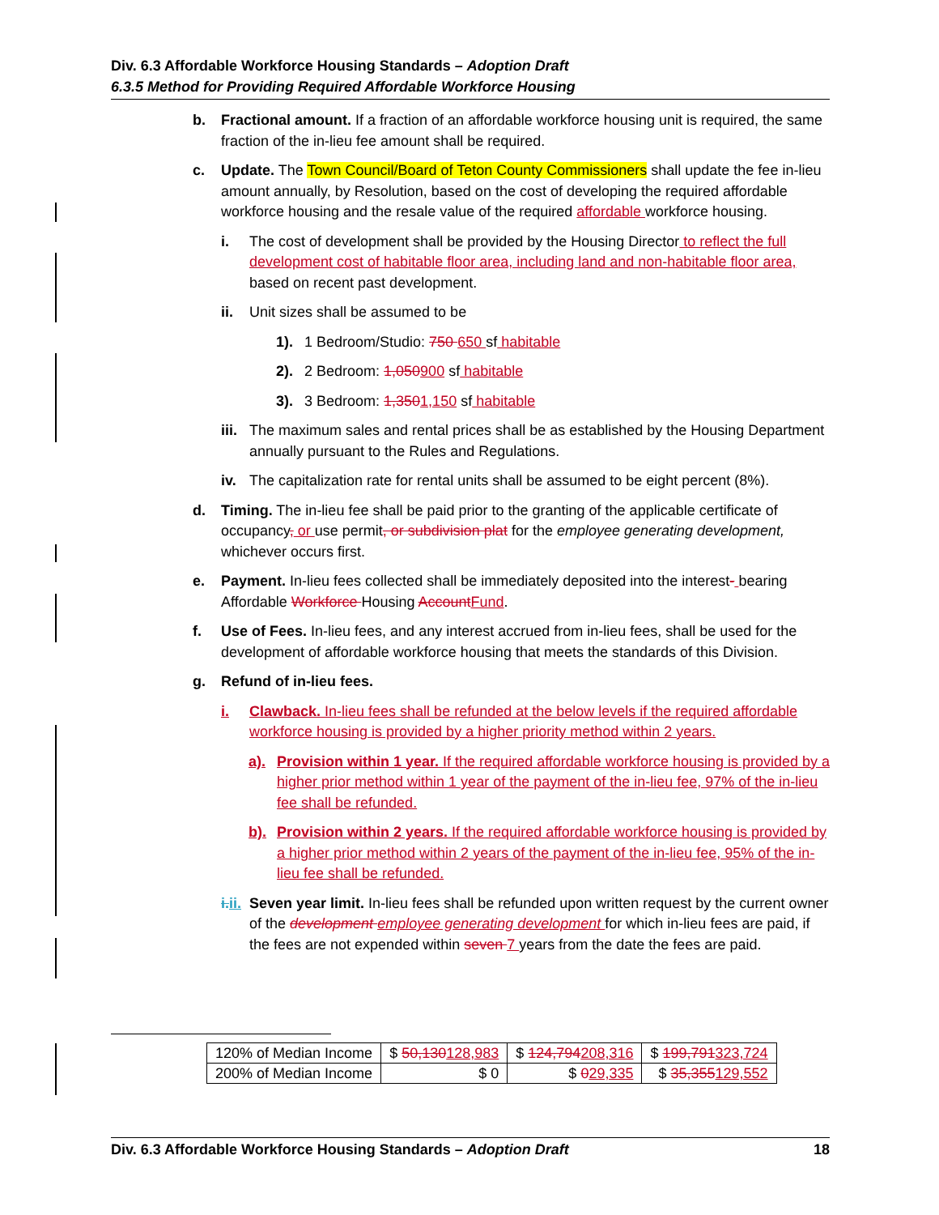Div. 6.3 Affordable Workforce Housing Standards – Adoption Draft
6.3.5 Method for Providing Required Affordable Workforce Housing
b. Fractional amount. If a fraction of an affordable workforce housing unit is required, the same fraction of the in-lieu fee amount shall be required.
c. Update. The Town Council/Board of Teton County Commissioners shall update the fee in-lieu amount annually, by Resolution, based on the cost of developing the required affordable workforce housing and the resale value of the required affordable workforce housing.
i. The cost of development shall be provided by the Housing Director to reflect the full development cost of habitable floor area, including land and non-habitable floor area, based on recent past development.
ii. Unit sizes shall be assumed to be
1). 1 Bedroom/Studio: 750 650 sf habitable
2). 2 Bedroom: 1,050900 sf habitable
3). 3 Bedroom: 1,3501,150 sf habitable
iii. The maximum sales and rental prices shall be as established by the Housing Department annually pursuant to the Rules and Regulations.
iv. The capitalization rate for rental units shall be assumed to be eight percent (8%).
d. Timing. The in-lieu fee shall be paid prior to the granting of the applicable certificate of occupancy, or use permit, or subdivision plat for the employee generating development, whichever occurs first.
e. Payment. In-lieu fees collected shall be immediately deposited into the interest- bearing Affordable Workforce Housing AccountFund.
f. Use of Fees. In-lieu fees, and any interest accrued from in-lieu fees, shall be used for the development of affordable workforce housing that meets the standards of this Division.
g. Refund of in-lieu fees.
i. Clawback. In-lieu fees shall be refunded at the below levels if the required affordable workforce housing is provided by a higher priority method within 2 years.
a). Provision within 1 year. If the required affordable workforce housing is provided by a higher prior method within 1 year of the payment of the in-lieu fee, 97% of the in-lieu fee shall be refunded.
b). Provision within 2 years. If the required affordable workforce housing is provided by a higher prior method within 2 years of the payment of the in-lieu fee, 95% of the in-lieu fee shall be refunded.
i.ii. Seven year limit. In-lieu fees shall be refunded upon written request by the current owner of the development employee generating development for which in-lieu fees are paid, if the fees are not expended within seven 7 years from the date the fees are paid.
| 120% of Median Income | $ 50,130 128,983 | $ 124,794 208,316 | $ 199,791 323,724 |
| 200% of Median Income | $ 0 | $ 0 29,335 | $ 35,355 129,552 |
Div. 6.3 Affordable Workforce Housing Standards – Adoption Draft 18